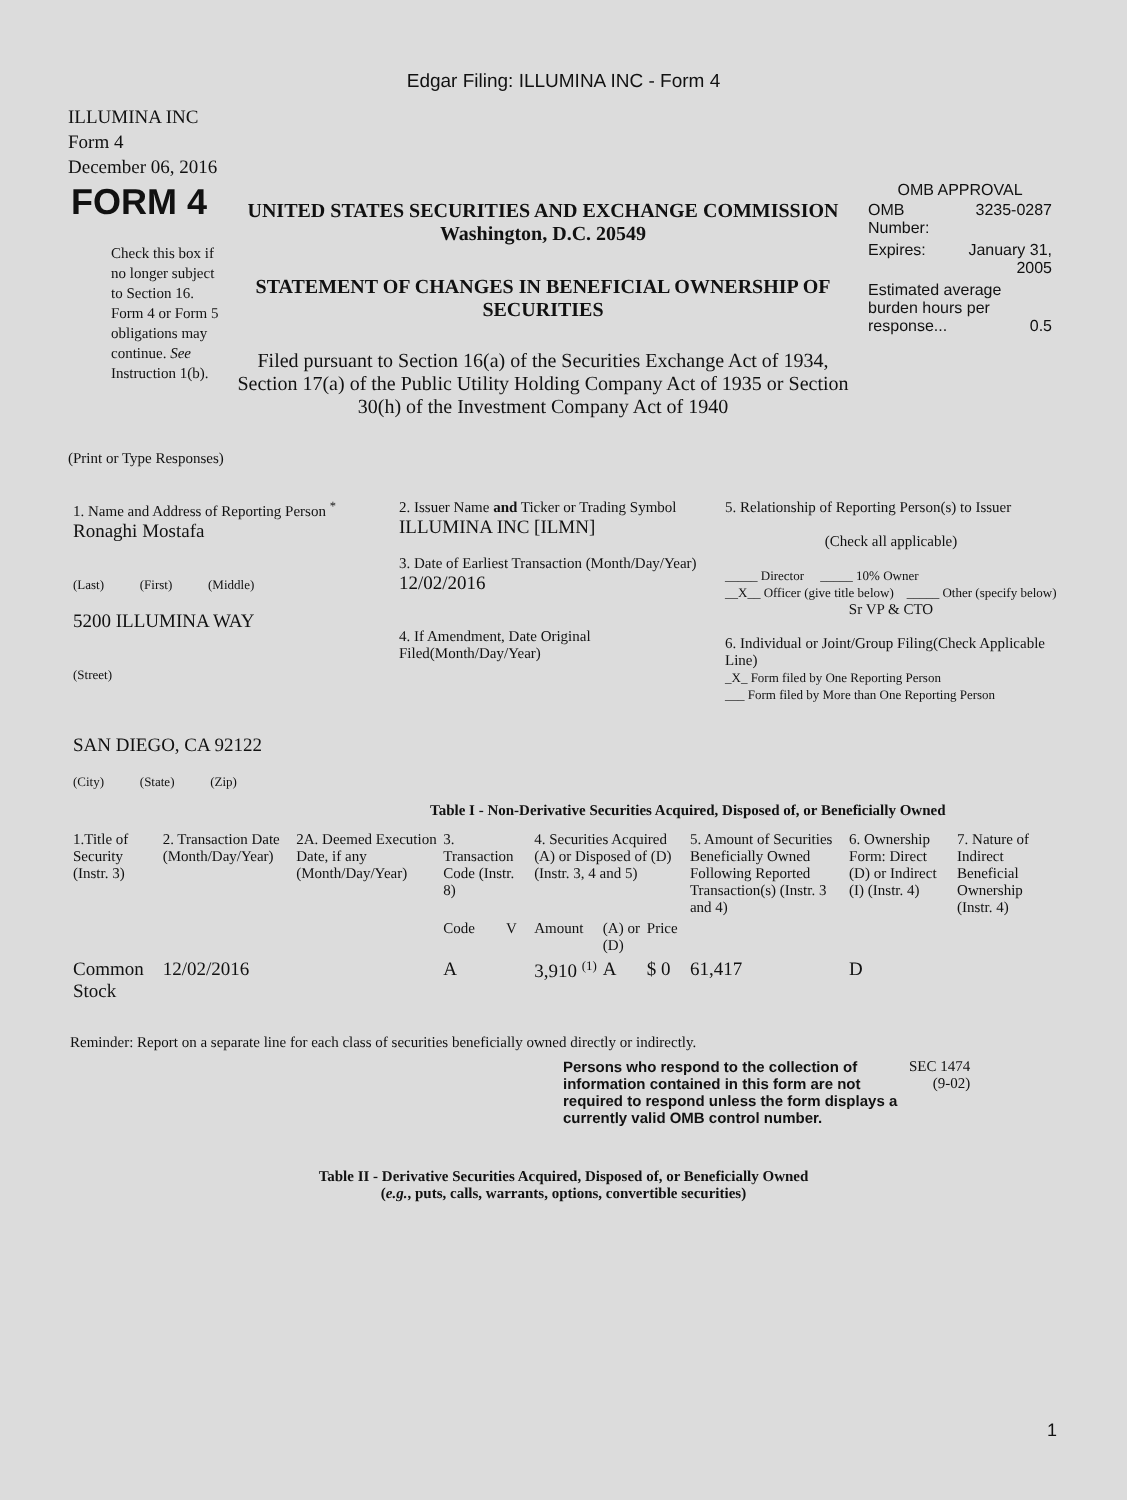Edgar Filing: ILLUMINA INC - Form 4
ILLUMINA INC
Form 4
December 06, 2016
| FORM 4 Check this box if no longer subject to Section 16. Form 4 or Form 5 obligations may continue. See Instruction 1(b). | UNITED STATES SECURITIES AND EXCHANGE COMMISSION Washington, D.C. 20549 STATEMENT OF CHANGES IN BENEFICIAL OWNERSHIP OF SECURITIES Filed pursuant to Section 16(a) of the Securities Exchange Act of 1934, Section 17(a) of the Public Utility Holding Company Act of 1935 or Section 30(h) of the Investment Company Act of 1940 | OMB APPROVAL / OMB Number: / 3235-0287 / / Expires: / January 31, 2005 / / Estimated average burden hours per response... 0.5 / / |
(Print or Type Responses)
| 1. Name and Address of Reporting Person <sup>*</sup> Ronaghi Mostafa (Last) (First) (Middle) 5200 ILLUMINA WAY (Street) SAN DIEGO, CA 92122 (City) (State) (Zip) | 2. Issuer Name and Ticker or Trading Symbol ILLUMINA INC [ILMN] 3. Date of Earliest Transaction (Month/Day/Year) 12/02/2016 4. If Amendment, Date Original Filed(Month/Day/Year) | 5. Relationship of Reporting Person(s) to Issuer (Check all applicable) _____ Director _____ 10% Owner __X__ Officer (give title below) _____ Other (specify below) Sr VP & CTO 6. Individual or Joint/Group Filing(Check Applicable Line) _X_ Form filed by One Reporting Person ___ Form filed by More than One Reporting Person |
Table I - Non-Derivative Securities Acquired, Disposed of, or Beneficially Owned
| 1.Title of Security (Instr. 3) | 2. Transaction Date (Month/Day/Year) | 2A. Deemed Execution Date, if any (Month/Day/Year) | 3. Transaction Code (Instr. 8) | | 4. Securities Acquired (A) or Disposed of (D) (Instr. 3, 4 and 5) | | | 5. Amount of Securities Beneficially Owned Following Reported Transaction(s) (Instr. 3 and 4) | 6. Ownership Form: Direct (D) or Indirect (I) (Instr. 4) | 7. Nature of Indirect Beneficial Ownership (Instr. 4) |
| --- | --- | --- | --- | --- | --- | --- | --- | --- | --- | --- |
| | | | Code | V | Amount | (A) or (D) | Price | | | |
| Common Stock | 12/02/2016 | | A | | 3,910 <sup>(1)</sup> | A | $ 0 | 61,417 | D | |
Reminder: Report on a separate line for each class of securities beneficially owned directly or indirectly.
| Persons who respond to the collection of information contained in this form are not required to respond unless the form displays a currently valid OMB control number. | SEC 1474 (9-02) |
Table II - Derivative Securities Acquired, Disposed of, or Beneficially Owned
(e.g., puts, calls, warrants, options, convertible securities)
1